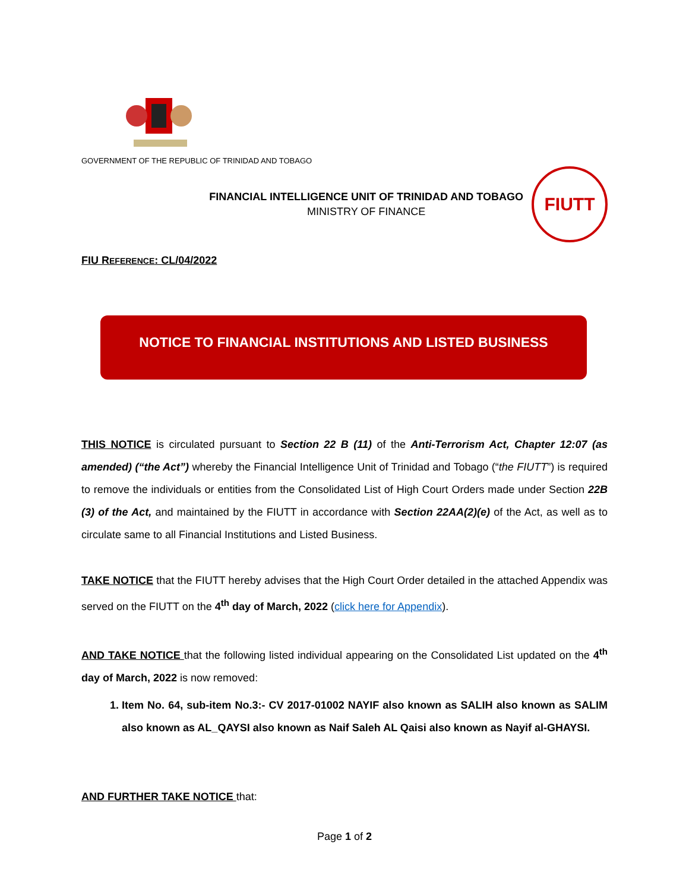GOVERNMENT OF THE REPUBLIC OF TRINIDAD AND TOBAGO
FINANCIAL INTELLIGENCE UNIT OF TRINIDAD AND TOBAGO
MINISTRY OF FINANCE
FIUTT
FIU REFERENCE: CL/04/2022
NOTICE TO FINANCIAL INSTITUTIONS AND LISTED BUSINESS
THIS NOTICE is circulated pursuant to Section 22 B (11) of the Anti-Terrorism Act, Chapter 12:07 (as amended) (“the Act”) whereby the Financial Intelligence Unit of Trinidad and Tobago (“the FIUTT”) is required to remove the individuals or entities from the Consolidated List of High Court Orders made under Section 22B (3) of the Act, and maintained by the FIUTT in accordance with Section 22AA(2)(e) of the Act, as well as to circulate same to all Financial Institutions and Listed Business.
TAKE NOTICE that the FIUTT hereby advises that the High Court Order detailed in the attached Appendix was served on the FIUTT on the 4<sup>th</sup> day of March, 2022 (click here for Appendix).
AND TAKE NOTICE that the following listed individual appearing on the Consolidated List updated on the 4<sup>th</sup> day of March, 2022 is now removed:
1. Item No. 64, sub-item No.3:- CV 2017-01002 NAYIF also known as SALIH also known as SALIM also known as AL_QAYSI also known as Naif Saleh AL Qaisi also known as Nayif al-GHAYSI.
AND FURTHER TAKE NOTICE that:
Page 1 of 2